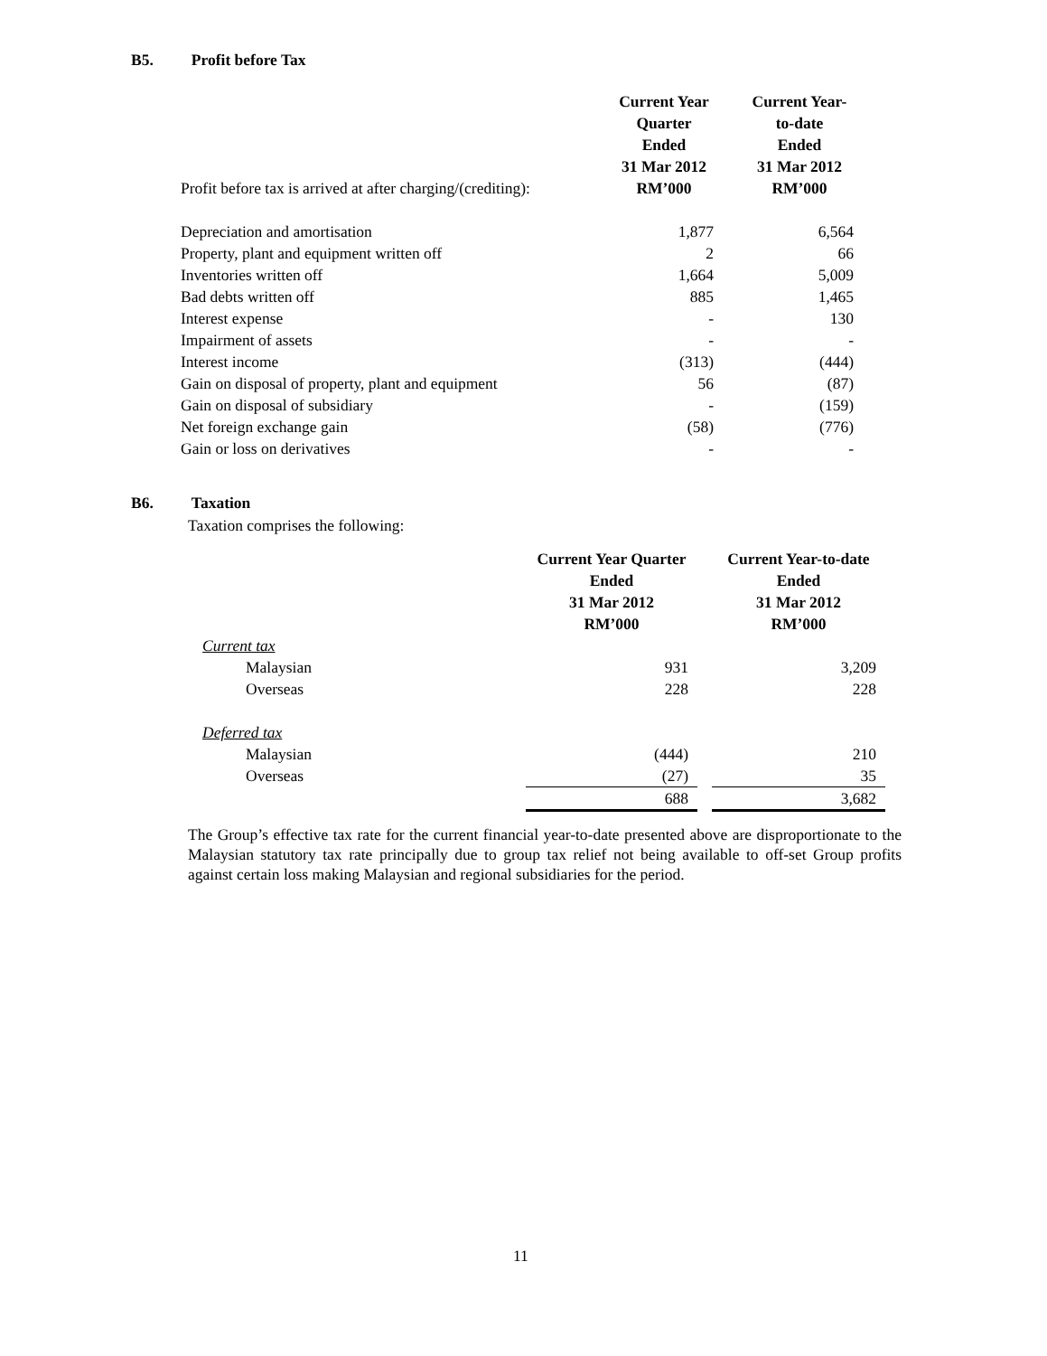B5. Profit before Tax
| Profit before tax is arrived at after charging/(crediting): | Current Year Quarter Ended 31 Mar 2012 RM’000 | Current Year- to-date Ended 31 Mar 2012 RM’000 |
| Depreciation and amortisation | 1,877 | 6,564 |
| Property, plant and equipment written off | 2 | 66 |
| Inventories written off | 1,664 | 5,009 |
| Bad debts written off | 885 | 1,465 |
| Interest expense | - | 130 |
| Impairment of assets | - | - |
| Interest income | (313) | (444) |
| Gain on disposal of property, plant and equipment | 56 | (87) |
| Gain on disposal of subsidiary | - | (159) |
| Net foreign exchange gain | (58) | (776) |
| Gain or loss on derivatives | - | - |
B6. Taxation
Taxation comprises the following:
| | Current Year Quarter Ended 31 Mar 2012 RM’000 | | Current Year-to-date Ended 31 Mar 2012 RM’000 |
| Current tax | | | |
| Malaysian | 931 | | 3,209 |
| Overseas | 228 | | 228 |
| Deferred tax | | | |
| Malaysian | (444) | | 210 |
| Overseas | (27) | | 35 |
| | 688 | | 3,682 |
The Group’s effective tax rate for the current financial year-to-date presented above are disproportionate to the Malaysian statutory tax rate principally due to group tax relief not being available to off-set Group profits against certain loss making Malaysian and regional subsidiaries for the period.
11